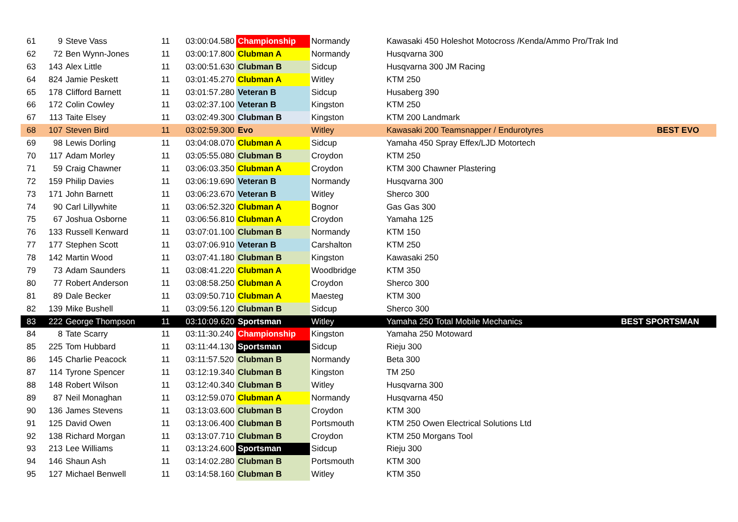| 61 | 9 | Steve Vass | 11 | 03:00:04.580 | Championship | Normandy | Kawasaki 450 Holeshot Motocross /Kenda/Ammo Pro/Trak Ind | |
| 62 | 72 | Ben Wynn-Jones | 11 | 03:00:17.800 | Clubman A | Normandy | Husqvarna 300 | |
| 63 | 143 | Alex Little | 11 | 03:00:51.630 | Clubman B | Sidcup | Husqvarna 300 JM Racing | |
| 64 | 824 | Jamie Peskett | 11 | 03:01:45.270 | Clubman A | Witley | KTM 250 | |
| 65 | 178 | Clifford Barnett | 11 | 03:01:57.280 | Veteran B | Sidcup | Husaberg 390 | |
| 66 | 172 | Colin Cowley | 11 | 03:02:37.100 | Veteran B | Kingston | KTM 250 | |
| 67 | 113 | Taite Elsey | 11 | 03:02:49.300 | Clubman B | Kingston | KTM 200 Landmark | |
| 68 | 107 | Steven Bird | 11 | 03:02:59.300 | Evo | Witley | Kawasaki 200 Teamsnapper / Endurotyres | BEST EVO |
| 69 | 98 | Lewis Dorling | 11 | 03:04:08.070 | Clubman A | Sidcup | Yamaha 450 Spray Effex/LJD Motortech | |
| 70 | 117 | Adam Morley | 11 | 03:05:55.080 | Clubman B | Croydon | KTM 250 | |
| 71 | 59 | Craig Chawner | 11 | 03:06:03.350 | Clubman A | Croydon | KTM 300 Chawner Plastering | |
| 72 | 159 | Philip Davies | 11 | 03:06:19.690 | Veteran B | Normandy | Husqvarna 300 | |
| 73 | 171 | John Barnett | 11 | 03:06:23.670 | Veteran B | Witley | Sherco 300 | |
| 74 | 90 | Carl Lillywhite | 11 | 03:06:52.320 | Clubman A | Bognor | Gas Gas 300 | |
| 75 | 67 | Joshua Osborne | 11 | 03:06:56.810 | Clubman A | Croydon | Yamaha 125 | |
| 76 | 133 | Russell Kenward | 11 | 03:07:01.100 | Clubman B | Normandy | KTM 150 | |
| 77 | 177 | Stephen Scott | 11 | 03:07:06.910 | Veteran B | Carshalton | KTM 250 | |
| 78 | 142 | Martin Wood | 11 | 03:07:41.180 | Clubman B | Kingston | Kawasaki 250 | |
| 79 | 73 | Adam Saunders | 11 | 03:08:41.220 | Clubman A | Woodbridge | KTM 350 | |
| 80 | 77 | Robert Anderson | 11 | 03:08:58.250 | Clubman A | Croydon | Sherco 300 | |
| 81 | 89 | Dale Becker | 11 | 03:09:50.710 | Clubman A | Maesteg | KTM 300 | |
| 82 | 139 | Mike Bushell | 11 | 03:09:56.120 | Clubman B | Sidcup | Sherco 300 | |
| 83 | 222 | George Thompson | 11 | 03:10:09.620 | Sportsman | Witley | Yamaha 250 Total Mobile Mechanics | BEST SPORTSMAN |
| 84 | 8 | Tate Scarry | 11 | 03:11:30.240 | Championship | Kingston | Yamaha 250 Motoward | |
| 85 | 225 | Tom Hubbard | 11 | 03:11:44.130 | Sportsman | Sidcup | Rieju 300 | |
| 86 | 145 | Charlie Peacock | 11 | 03:11:57.520 | Clubman B | Normandy | Beta 300 | |
| 87 | 114 | Tyrone Spencer | 11 | 03:12:19.340 | Clubman B | Kingston | TM 250 | |
| 88 | 148 | Robert Wilson | 11 | 03:12:40.340 | Clubman B | Witley | Husqvarna 300 | |
| 89 | 87 | Neil Monaghan | 11 | 03:12:59.070 | Clubman A | Normandy | Husqvarna 450 | |
| 90 | 136 | James Stevens | 11 | 03:13:03.600 | Clubman B | Croydon | KTM 300 | |
| 91 | 125 | David Owen | 11 | 03:13:06.400 | Clubman B | Portsmouth | KTM 250 Owen Electrical Solutions Ltd | |
| 92 | 138 | Richard Morgan | 11 | 03:13:07.710 | Clubman B | Croydon | KTM 250 Morgans Tool | |
| 93 | 213 | Lee Williams | 11 | 03:13:24.600 | Sportsman | Sidcup | Rieju 300 | |
| 94 | 146 | Shaun Ash | 11 | 03:14:02.280 | Clubman B | Portsmouth | KTM 300 | |
| 95 | 127 | Michael Benwell | 11 | 03:14:58.160 | Clubman B | Witley | KTM 350 | |